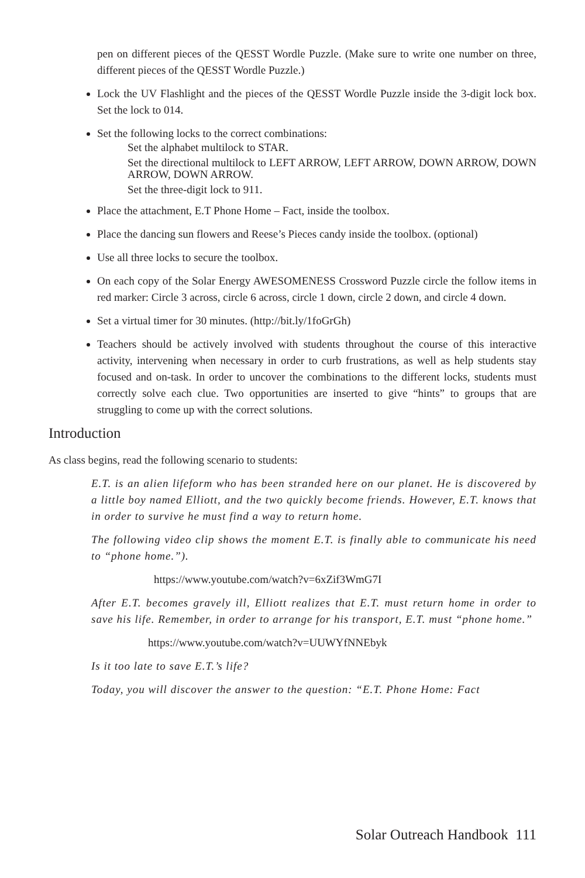pen on different pieces of the QESST Wordle Puzzle. (Make sure to write one number on three, different pieces of the QESST Wordle Puzzle.)
Lock the UV Flashlight and the pieces of the QESST Wordle Puzzle inside the 3-digit lock box. Set the lock to 014.
Set the following locks to the correct combinations:
Set the alphabet multilock to STAR.
Set the directional multilock to LEFT ARROW, LEFT ARROW, DOWN ARROW, DOWN ARROW, DOWN ARROW.
Set the three-digit lock to 911.
Place the attachment, E.T Phone Home – Fact, inside the toolbox.
Place the dancing sun flowers and Reese’s Pieces candy inside the toolbox. (optional)
Use all three locks to secure the toolbox.
On each copy of the Solar Energy AWESOMENESS Crossword Puzzle circle the follow items in red marker: Circle 3 across, circle 6 across, circle 1 down, circle 2 down, and circle 4 down.
Set a virtual timer for 30 minutes. (http://bit.ly/1foGrGh)
Teachers should be actively involved with students throughout the course of this interactive activity, intervening when necessary in order to curb frustrations, as well as help students stay focused and on-task. In order to uncover the combinations to the different locks, students must correctly solve each clue. Two opportunities are inserted to give “hints” to groups that are struggling to come up with the correct solutions.
Introduction
As class begins, read the following scenario to students:
E.T. is an alien lifeform who has been stranded here on our planet. He is discovered by a little boy named Elliott, and the two quickly become friends. However, E.T. knows that in order to survive he must find a way to return home.
The following video clip shows the moment E.T. is finally able to communicate his need to “phone home.”).
https://www.youtube.com/watch?v=6xZif3WmG7I
After E.T. becomes gravely ill, Elliott realizes that E.T. must return home in order to save his life. Remember, in order to arrange for his transport, E.T. must “phone home.”
https://www.youtube.com/watch?v=UUWYfNNEbyk
Is it too late to save E.T.’s life?
Today, you will discover the answer to the question: “E.T. Phone Home: Fact
Solar Outreach Handbook 111